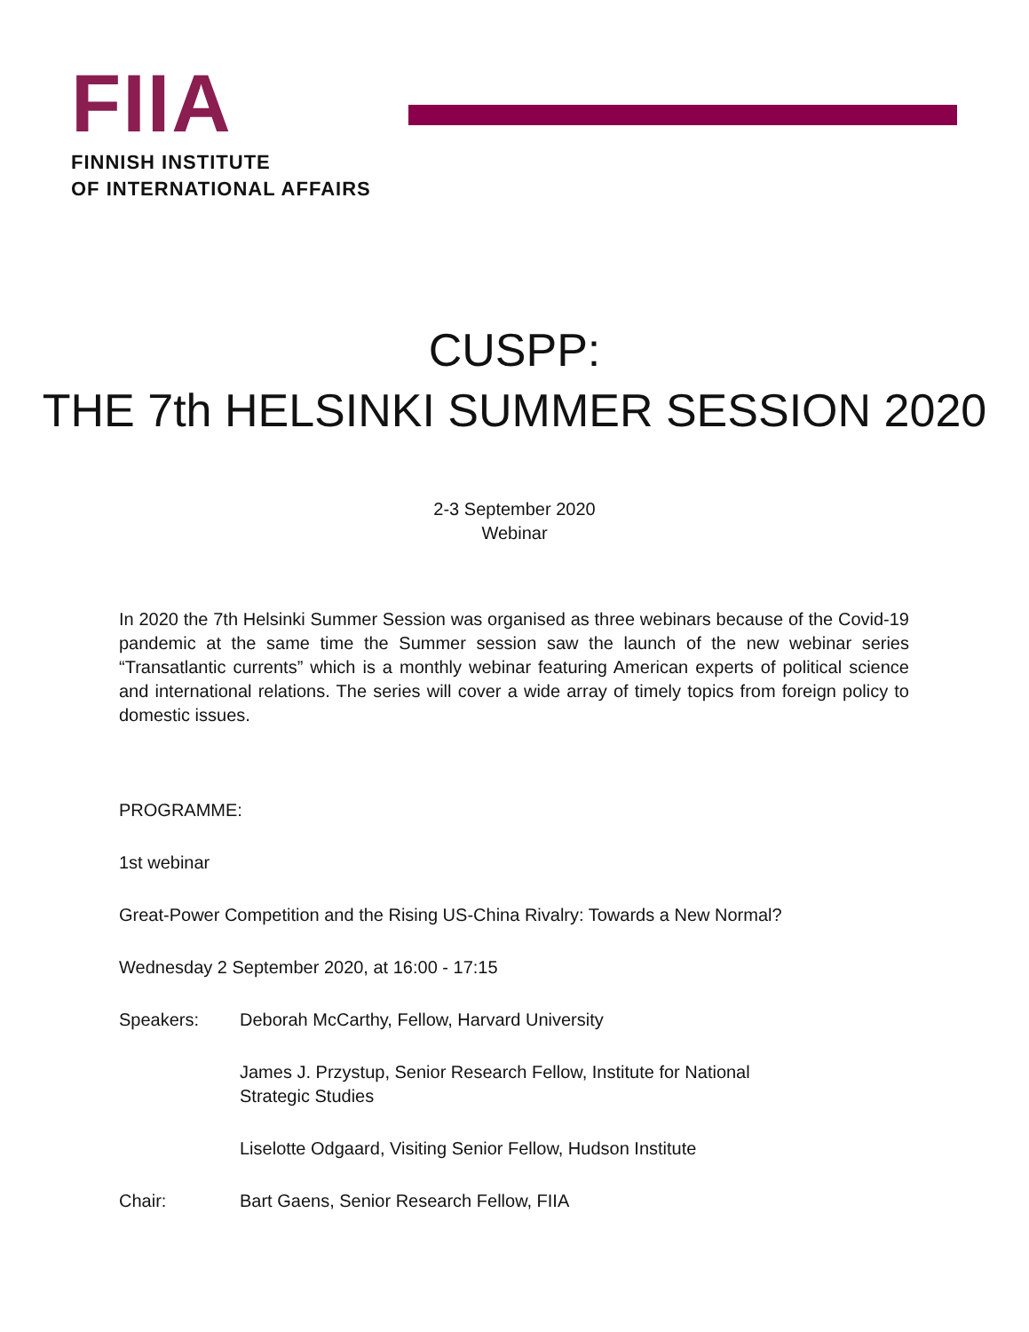FIIA
FINNISH INSTITUTE
OF INTERNATIONAL AFFAIRS
CUSPP:
THE 7th HELSINKI SUMMER SESSION 2020
2-3 September 2020
Webinar
In 2020 the 7th Helsinki Summer Session was organised as three webinars because of the Covid-19 pandemic at the same time the Summer session saw the launch of the new webinar series “Transatlantic currents” which is a monthly webinar featuring American experts of political science and international relations. The series will cover a wide array of timely topics from foreign policy to domestic issues.
PROGRAMME:
1st webinar
Great-Power Competition and the Rising US-China Rivalry: Towards a New Normal?
Wednesday 2 September 2020, at 16:00 - 17:15
Speakers: Deborah McCarthy, Fellow, Harvard University
James J. Przystup, Senior Research Fellow, Institute for National
Strategic Studies
Liselotte Odgaard, Visiting Senior Fellow, Hudson Institute
Chair: Bart Gaens, Senior Research Fellow, FIIA